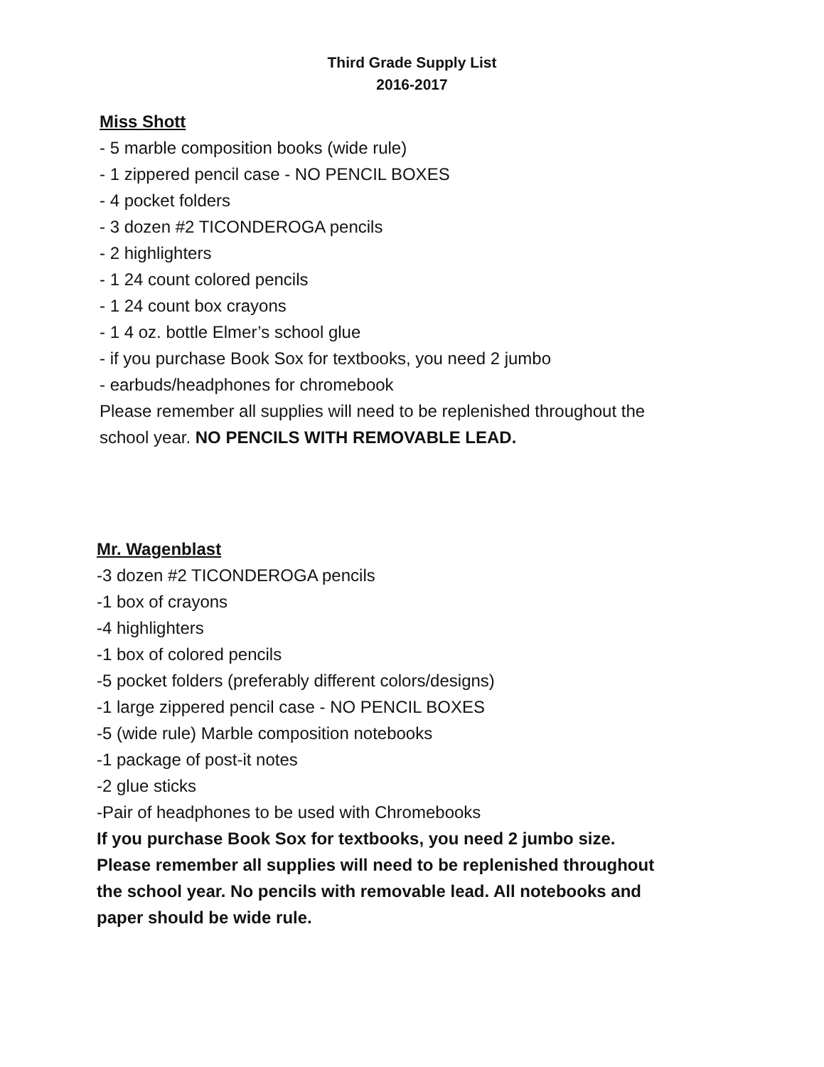Third Grade Supply List
2016-2017
Miss Shott
- 5 marble composition books (wide rule)
- 1 zippered pencil case - NO PENCIL BOXES
- 4 pocket folders
- 3 dozen #2 TICONDEROGA pencils
- 2 highlighters
- 1 24 count colored pencils
- 1 24 count box crayons
- 1 4 oz. bottle Elmer’s school glue
- if you purchase Book Sox for textbooks, you need 2 jumbo
- earbuds/headphones for chromebook
Please remember all supplies will need to be replenished throughout the
school year. NO PENCILS WITH REMOVABLE LEAD.
Mr. Wagenblast
-3 dozen #2 TICONDEROGA pencils
-1 box of crayons
-4 highlighters
-1 box of colored pencils
-5 pocket folders (preferably different colors/designs)
-1 large zippered pencil case - NO PENCIL BOXES
-5 (wide rule) Marble composition notebooks
-1 package of post-it notes
-2 glue sticks
-Pair of headphones to be used with Chromebooks
If you purchase Book Sox for textbooks, you need 2 jumbo size.
Please remember all supplies will need to be replenished throughout
the school year. No pencils with removable lead. All notebooks and
paper should be wide rule.